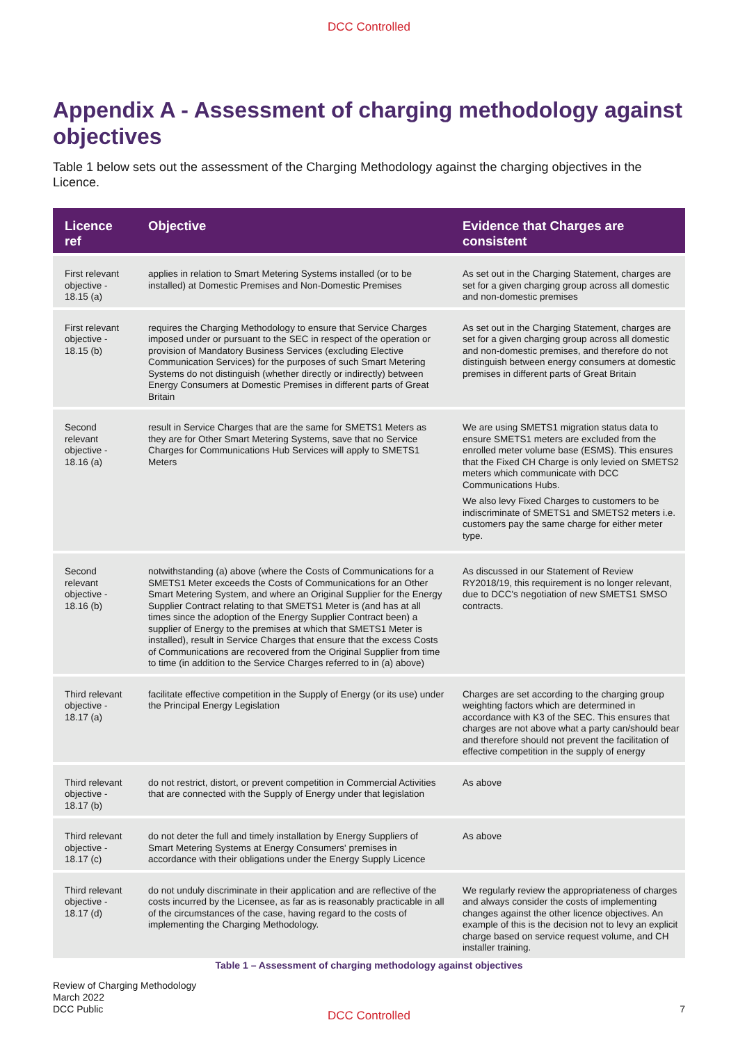DCC Controlled
Appendix A - Assessment of charging methodology against objectives
Table 1 below sets out the assessment of the Charging Methodology against the charging objectives in the Licence.
| Licence ref | Objective | Evidence that Charges are consistent |
| --- | --- | --- |
| First relevant objective - 18.15 (a) | applies in relation to Smart Metering Systems installed (or to be installed) at Domestic Premises and Non-Domestic Premises | As set out in the Charging Statement, charges are set for a given charging group across all domestic and non-domestic premises |
| First relevant objective - 18.15 (b) | requires the Charging Methodology to ensure that Service Charges imposed under or pursuant to the SEC in respect of the operation or provision of Mandatory Business Services (excluding Elective Communication Services) for the purposes of such Smart Metering Systems do not distinguish (whether directly or indirectly) between Energy Consumers at Domestic Premises in different parts of Great Britain | As set out in the Charging Statement, charges are set for a given charging group across all domestic and non-domestic premises, and therefore do not distinguish between energy consumers at domestic premises in different parts of Great Britain |
| Second relevant objective - 18.16 (a) | result in Service Charges that are the same for SMETS1 Meters as they are for Other Smart Metering Systems, save that no Service Charges for Communications Hub Services will apply to SMETS1 Meters | We are using SMETS1 migration status data to ensure SMETS1 meters are excluded from the enrolled meter volume base (ESMS). This ensures that the Fixed CH Charge is only levied on SMETS2 meters which communicate with DCC Communications Hubs. We also levy Fixed Charges to customers to be indiscriminate of SMETS1 and SMETS2 meters i.e. customers pay the same charge for either meter type. |
| Second relevant objective - 18.16 (b) | notwithstanding (a) above (where the Costs of Communications for a SMETS1 Meter exceeds the Costs of Communications for an Other Smart Metering System, and where an Original Supplier for the Energy Supplier Contract relating to that SMETS1 Meter is (and has at all times since the adoption of the Energy Supplier Contract been) a supplier of Energy to the premises at which that SMETS1 Meter is installed), result in Service Charges that ensure that the excess Costs of Communications are recovered from the Original Supplier from time to time (in addition to the Service Charges referred to in (a) above) | As discussed in our Statement of Review RY2018/19, this requirement is no longer relevant, due to DCC's negotiation of new SMETS1 SMSO contracts. |
| Third relevant objective - 18.17 (a) | facilitate effective competition in the Supply of Energy (or its use) under the Principal Energy Legislation | Charges are set according to the charging group weighting factors which are determined in accordance with K3 of the SEC. This ensures that charges are not above what a party can/should bear and therefore should not prevent the facilitation of effective competition in the supply of energy |
| Third relevant objective - 18.17 (b) | do not restrict, distort, or prevent competition in Commercial Activities that are connected with the Supply of Energy under that legislation | As above |
| Third relevant objective - 18.17 (c) | do not deter the full and timely installation by Energy Suppliers of Smart Metering Systems at Energy Consumers' premises in accordance with their obligations under the Energy Supply Licence | As above |
| Third relevant objective - 18.17 (d) | do not unduly discriminate in their application and are reflective of the costs incurred by the Licensee, as far as is reasonably practicable in all of the circumstances of the case, having regard to the costs of implementing the Charging Methodology. | We regularly review the appropriateness of charges and always consider the costs of implementing changes against the other licence objectives. An example of this is the decision not to levy an explicit charge based on service request volume, and CH installer training. |
Table 1 – Assessment of charging methodology against objectives
Review of Charging Methodology
March 2022
DCC Public
7 DCC Controlled